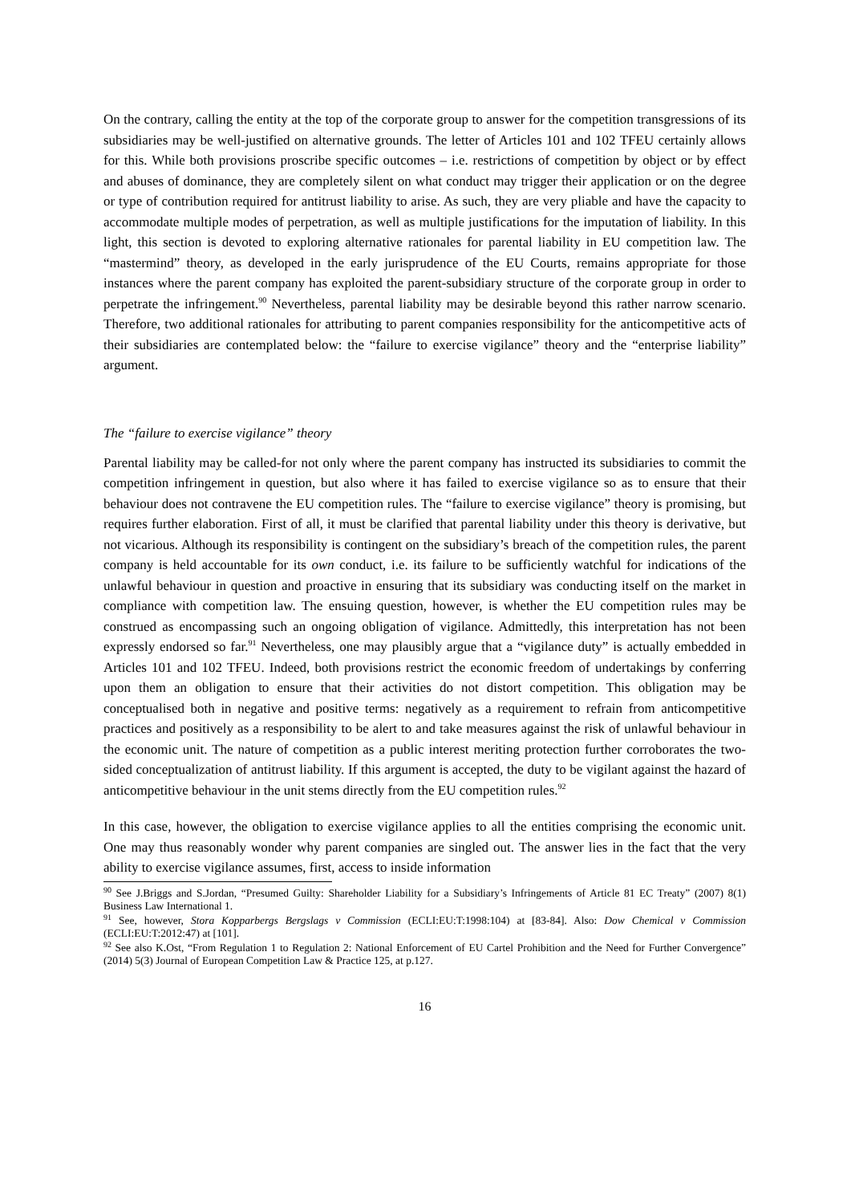On the contrary, calling the entity at the top of the corporate group to answer for the competition transgressions of its subsidiaries may be well-justified on alternative grounds. The letter of Articles 101 and 102 TFEU certainly allows for this. While both provisions proscribe specific outcomes – i.e. restrictions of competition by object or by effect and abuses of dominance, they are completely silent on what conduct may trigger their application or on the degree or type of contribution required for antitrust liability to arise. As such, they are very pliable and have the capacity to accommodate multiple modes of perpetration, as well as multiple justifications for the imputation of liability. In this light, this section is devoted to exploring alternative rationales for parental liability in EU competition law. The “mastermind” theory, as developed in the early jurisprudence of the EU Courts, remains appropriate for those instances where the parent company has exploited the parent-subsidiary structure of the corporate group in order to perpetrate the infringement.<sup>90</sup> Nevertheless, parental liability may be desirable beyond this rather narrow scenario. Therefore, two additional rationales for attributing to parent companies responsibility for the anticompetitive acts of their subsidiaries are contemplated below: the “failure to exercise vigilance” theory and the “enterprise liability” argument.
The “failure to exercise vigilance” theory
Parental liability may be called-for not only where the parent company has instructed its subsidiaries to commit the competition infringement in question, but also where it has failed to exercise vigilance so as to ensure that their behaviour does not contravene the EU competition rules. The “failure to exercise vigilance” theory is promising, but requires further elaboration. First of all, it must be clarified that parental liability under this theory is derivative, but not vicarious. Although its responsibility is contingent on the subsidiary’s breach of the competition rules, the parent company is held accountable for its own conduct, i.e. its failure to be sufficiently watchful for indications of the unlawful behaviour in question and proactive in ensuring that its subsidiary was conducting itself on the market in compliance with competition law. The ensuing question, however, is whether the EU competition rules may be construed as encompassing such an ongoing obligation of vigilance. Admittedly, this interpretation has not been expressly endorsed so far.<sup>91</sup> Nevertheless, one may plausibly argue that a “vigilance duty” is actually embedded in Articles 101 and 102 TFEU. Indeed, both provisions restrict the economic freedom of undertakings by conferring upon them an obligation to ensure that their activities do not distort competition. This obligation may be conceptualised both in negative and positive terms: negatively as a requirement to refrain from anticompetitive practices and positively as a responsibility to be alert to and take measures against the risk of unlawful behaviour in the economic unit. The nature of competition as a public interest meriting protection further corroborates the two-sided conceptualization of antitrust liability. If this argument is accepted, the duty to be vigilant against the hazard of anticompetitive behaviour in the unit stems directly from the EU competition rules.<sup>92</sup>
In this case, however, the obligation to exercise vigilance applies to all the entities comprising the economic unit. One may thus reasonably wonder why parent companies are singled out. The answer lies in the fact that the very ability to exercise vigilance assumes, first, access to inside information
<sup>90</sup> See J.Briggs and S.Jordan, “Presumed Guilty: Shareholder Liability for a Subsidiary’s Infringements of Article 81 EC Treaty” (2007) 8(1) Business Law International 1.
<sup>91</sup> See, however, Stora Kopparbergs Bergslags v Commission (ECLI:EU:T:1998:104) at [83-84]. Also: Dow Chemical v Commission (ECLI:EU:T:2012:47) at [101].
<sup>92</sup> See also K.Ost, “From Regulation 1 to Regulation 2: National Enforcement of EU Cartel Prohibition and the Need for Further Convergence” (2014) 5(3) Journal of European Competition Law & Practice 125, at p.127.
16